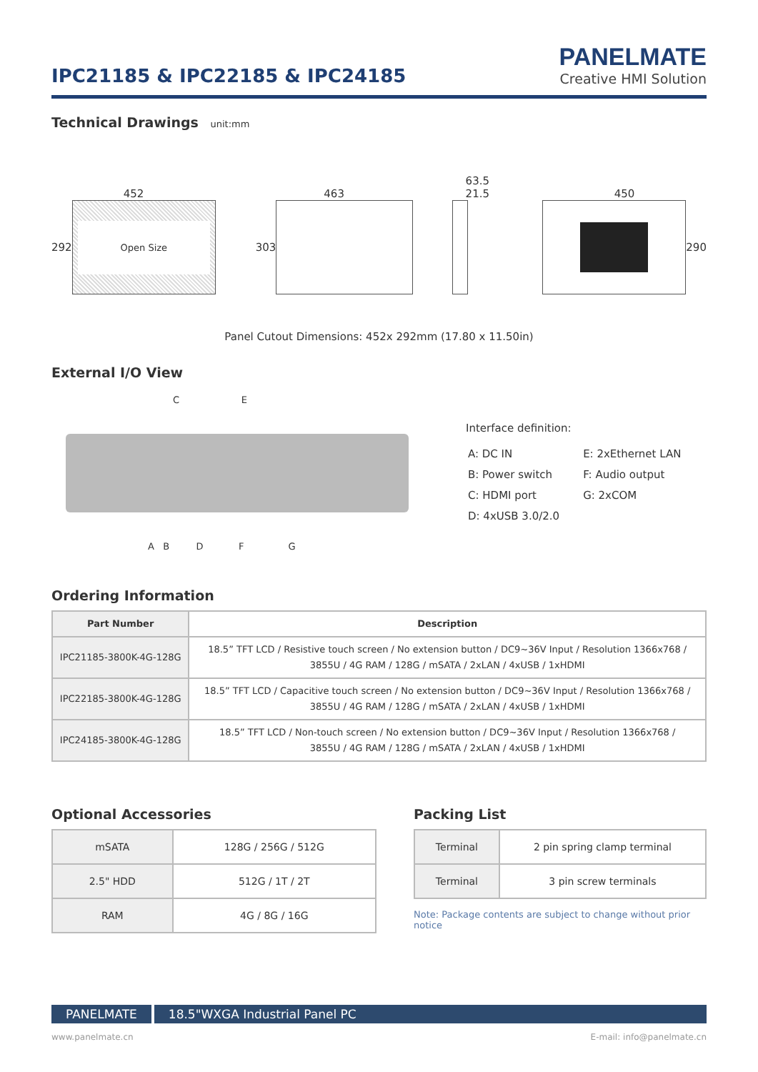IPC21185 & IPC22185 & IPC24185
PANELMATE
Creative HMI Solution
Technical Drawings unit:mm
452
292
Open Size
463
303
63.5 21.5
450
290
Panel Cutout Dimensions: 452x 292mm (17.80 x 11.50in)
External I/O View
C E
A B D F G
Interface definition:
| A: DC IN | E: 2xEthernet LAN |
| B: Power switch | F: Audio output |
| C: HDMI port | G: 2xCOM |
| D: 4xUSB 3.0/2.0 | |
Ordering Information
| Part Number | Description |
| --- | --- |
| IPC21185-3800K-4G-128G | 18.5” TFT LCD / Resistive touch screen / No extension button / DC9~36V Input / Resolution 1366x768 / 3855U / 4G RAM / 128G / mSATA / 2xLAN / 4xUSB / 1xHDMI |
| IPC22185-3800K-4G-128G | 18.5” TFT LCD / Capacitive touch screen / No extension button / DC9~36V Input / Resolution 1366x768 / 3855U / 4G RAM / 128G / mSATA / 2xLAN / 4xUSB / 1xHDMI |
| IPC24185-3800K-4G-128G | 18.5” TFT LCD / Non-touch screen / No extension button / DC9~36V Input / Resolution 1366x768 / 3855U / 4G RAM / 128G / mSATA / 2xLAN / 4xUSB / 1xHDMI |
Optional Accessories
| mSATA | 128G / 256G / 512G |
| 2.5" HDD | 512G / 1T / 2T |
| RAM | 4G / 8G / 16G |
Packing List
| Terminal | 2 pin spring clamp terminal |
| Terminal | 3 pin screw terminals |
Note: Package contents are subject to change without prior notice
PANELMATE 18.5"WXGA Industrial Panel PC
www.panelmate.cn E-mail: info@panelmate.cn